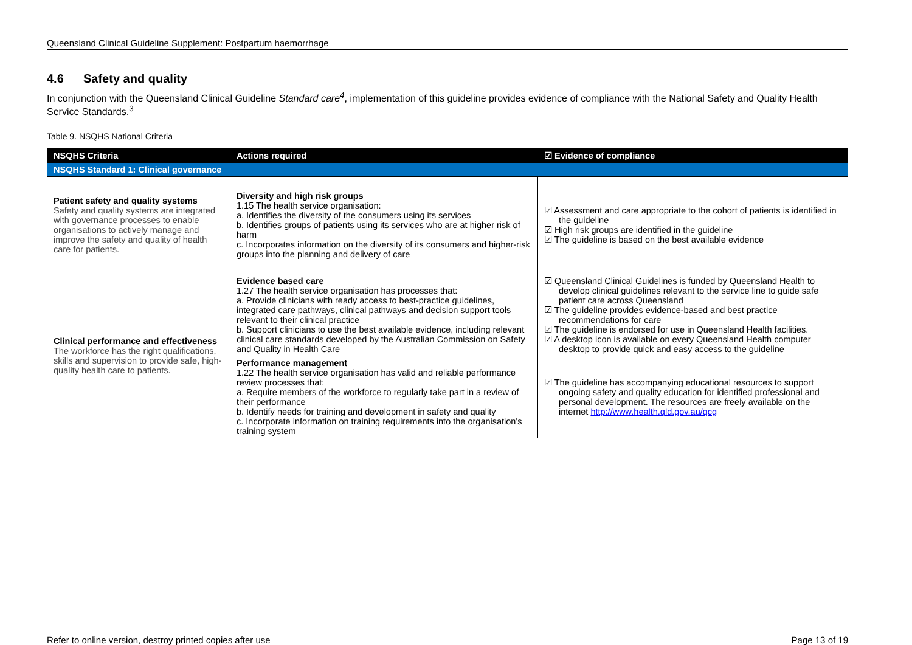Queensland Clinical Guideline Supplement: Postpartum haemorrhage
4.6 Safety and quality
In conjunction with the Queensland Clinical Guideline Standard care<sup>4</sup>, implementation of this guideline provides evidence of compliance with the National Safety and Quality Health Service Standards.<sup>3</sup>
Table 9. NSQHS National Criteria
| NSQHS Criteria | Actions required | ☑ Evidence of compliance |
| --- | --- | --- |
| NSQHS Standard 1: Clinical governance | | |
| Patient safety and quality systems Safety and quality systems are integrated with governance processes to enable organisations to actively manage and improve the safety and quality of health care for patients. | Diversity and high risk groups 1.15 The health service organisation: a. Identifies the diversity of the consumers using its services b. Identifies groups of patients using its services who are at higher risk of harm c. Incorporates information on the diversity of its consumers and higher-risk groups into the planning and delivery of care | ☑ Assessment and care appropriate to the cohort of patients is identified in the guideline ☑ High risk groups are identified in the guideline ☑ The guideline is based on the best available evidence |
| Clinical performance and effectiveness The workforce has the right qualifications, skills and supervision to provide safe, high-quality health care to patients. | Evidence based care 1.27 The health service organisation has processes that: a. Provide clinicians with ready access to best-practice guidelines, integrated care pathways, clinical pathways and decision support tools relevant to their clinical practice b. Support clinicians to use the best available evidence, including relevant clinical care standards developed by the Australian Commission on Safety and Quality in Health Care | ☑ Queensland Clinical Guidelines is funded by Queensland Health to develop clinical guidelines relevant to the service line to guide safe patient care across Queensland ☑ The guideline provides evidence-based and best practice recommendations for care ☑ The guideline is endorsed for use in Queensland Health facilities. ☑ A desktop icon is available on every Queensland Health computer desktop to provide quick and easy access to the guideline |
| | Performance management 1.22 The health service organisation has valid and reliable performance review processes that: a. Require members of the workforce to regularly take part in a review of their performance b. Identify needs for training and development in safety and quality c. Incorporate information on training requirements into the organisation's training system | ☑ The guideline has accompanying educational resources to support ongoing safety and quality education for identified professional and personal development. The resources are freely available on the internet http://www.health.qld.gov.au/qcg |
Refer to online version, destroy printed copies after use Page 13 of 19